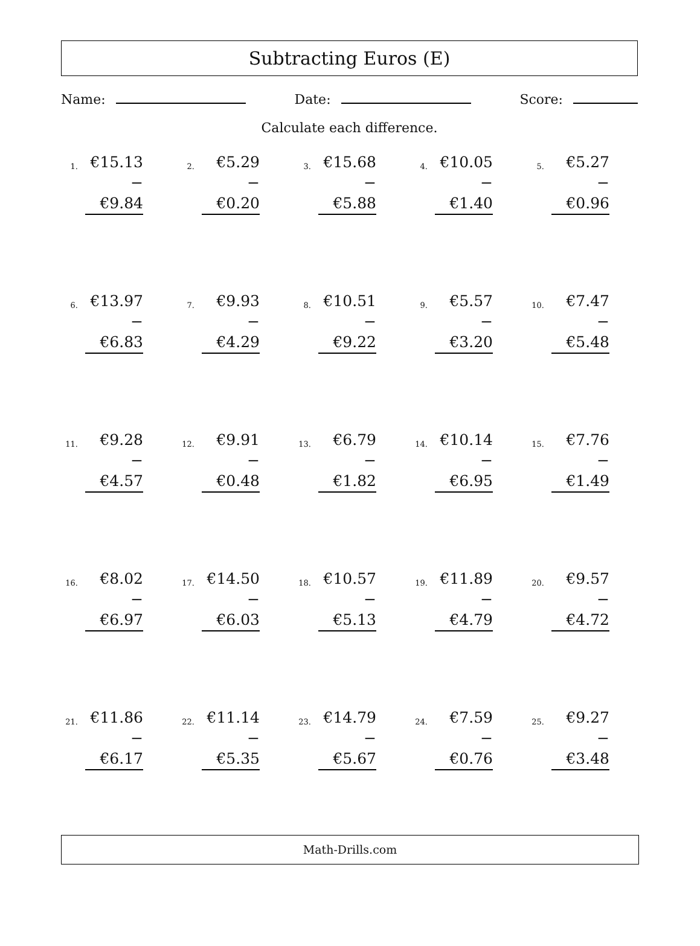Subtracting Euros (E)
Name: Date: Score:
Calculate each difference.
1.
€15.13
− €9.84
2.
€5.29
− €0.20
3.
€15.68
− €5.88
4.
€10.05
− €1.40
5.
€5.27
− €0.96
6.
€13.97
− €6.83
7.
€9.93
− €4.29
8.
€10.51
− €9.22
9.
€5.57
− €3.20
10.
€7.47
− €5.48
11.
€9.28
− €4.57
12.
€9.91
− €0.48
13.
€6.79
− €1.82
14.
€10.14
− €6.95
15.
€7.76
− €1.49
16.
€8.02
− €6.97
17.
€14.50
− €6.03
18.
€10.57
− €5.13
19.
€11.89
− €4.79
20.
€9.57
− €4.72
21.
€11.86
− €6.17
22.
€11.14
− €5.35
23.
€14.79
− €5.67
24.
€7.59
− €0.76
25.
€9.27
− €3.48
Math-Drills.com